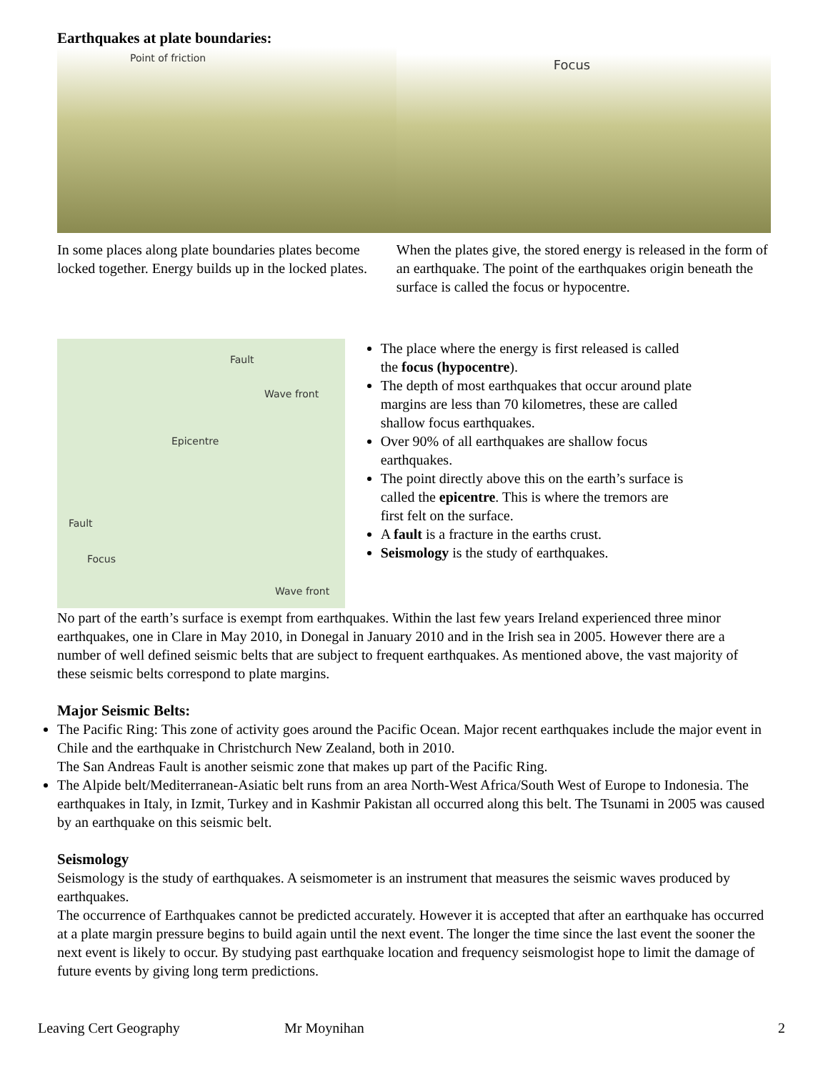Earthquakes at plate boundaries:
Point of friction
In some places along plate boundaries plates become locked together. Energy builds up in the locked plates.
Focus
When the plates give, the stored energy is released in the form of an earthquake. The point of the earthquakes origin beneath the surface is called the focus or hypocentre.
Fault
Wave front
Epicentre
Fault
Focus
Wave front
The place where the energy is first released is called the focus (hypocentre).
The depth of most earthquakes that occur around plate margins are less than 70 kilometres, these are called shallow focus earthquakes.
Over 90% of all earthquakes are shallow focus earthquakes.
The point directly above this on the earth’s surface is called the epicentre. This is where the tremors are first felt on the surface.
A fault is a fracture in the earths crust.
Seismology is the study of earthquakes.
No part of the earth’s surface is exempt from earthquakes. Within the last few years Ireland experienced three minor earthquakes, one in Clare in May 2010, in Donegal in January 2010 and in the Irish sea in 2005. However there are a number of well defined seismic belts that are subject to frequent earthquakes. As mentioned above, the vast majority of these seismic belts correspond to plate margins.
Major Seismic Belts:
The Pacific Ring: This zone of activity goes around the Pacific Ocean. Major recent earthquakes include the major event in Chile and the earthquake in Christchurch New Zealand, both in 2010.
The San Andreas Fault is another seismic zone that makes up part of the Pacific Ring.
The Alpide belt/Mediterranean-Asiatic belt runs from an area North-West Africa/South West of Europe to Indonesia. The earthquakes in Italy, in Izmit, Turkey and in Kashmir Pakistan all occurred along this belt. The Tsunami in 2005 was caused by an earthquake on this seismic belt.
Seismology
Seismology is the study of earthquakes. A seismometer is an instrument that measures the seismic waves produced by earthquakes.
The occurrence of Earthquakes cannot be predicted accurately. However it is accepted that after an earthquake has occurred at a plate margin pressure begins to build again until the next event. The longer the time since the last event the sooner the next event is likely to occur. By studying past earthquake location and frequency seismologist hope to limit the damage of future events by giving long term predictions.
Leaving Cert Geography Mr Moynihan 2